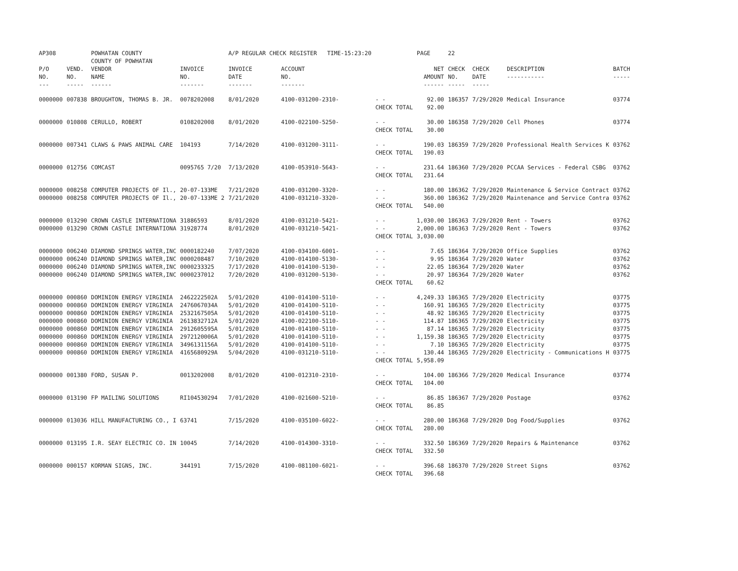| AP308 | | POWHATAN COUNTY COUNTY OF POWHATAN | | A/P REGULAR CHECK REGISTER TIME-15:23:20 | | | PAGE | 22 | | | |
| P/O NO. --- | VEND. NO. ----- | VENDOR NAME ------ | INVOICE NO. ------- | INVOICE DATE ------- | ACCOUNT NO. ------- | | NET AMOUNT ------ | CHECK NO. ----- | CHECK DATE ----- | DESCRIPTION ----------- | BATCH ----- |
| 0000000 | 007838 | BROUGHTON, THOMAS B. JR. | 0078202008 | 8/01/2020 | 4100-031200-2310- | - - CHECK TOTAL | 92.00 92.00 | 186357 | 7/29/2020 | Medical Insurance | 03774 |
| 0000000 | 010808 | CERULLO, ROBERT | 0108202008 | 8/01/2020 | 4100-022100-5250- | - - CHECK TOTAL | 30.00 30.00 | 186358 | 7/29/2020 | Cell Phones | 03774 |
| 0000000 | 007341 | CLAWS & PAWS ANIMAL CARE | 104193 | 7/14/2020 | 4100-031200-3111- | - - CHECK TOTAL | 190.03 190.03 | 186359 | 7/29/2020 | Professional Health Services K | 03762 |
| 0000000 | 012756 | COMCAST | 0095765 7/20 | 7/13/2020 | 4100-053910-5643- | - - CHECK TOTAL | 231.64 231.64 | 186360 | 7/29/2020 | PCCAA Services - Federal CSBG | 03762 |
| 0000000 0000000 | 008258 008258 | COMPUTER PROJECTS OF Il., COMPUTER PROJECTS OF Il., | 20-07-133ME 20-07-133ME 2 | 7/21/2020 7/21/2020 | 4100-031200-3320- 4100-031210-3320- | - - - - CHECK TOTAL | 180.00 360.00 540.00 | 186362 186362 | 7/29/2020 7/29/2020 | Maintenance & Service Contract Maintenance and Service Contra | 03762 03762 |
| 0000000 0000000 | 013290 013290 | CROWN CASTLE INTERNATIONA CROWN CASTLE INTERNATIONA | 31886593 31928774 | 8/01/2020 8/01/2020 | 4100-031210-5421- 4100-031210-5421- | - - - - CHECK TOTAL | 1,030.00 2,000.00 3,030.00 | 186363 186363 | 7/29/2020 7/29/2020 | Rent - Towers Rent - Towers | 03762 03762 |
| 0000000 0000000 0000000 0000000 | 006240 006240 006240 006240 | DIAMOND SPRINGS WATER,INC DIAMOND SPRINGS WATER,INC DIAMOND SPRINGS WATER,INC DIAMOND SPRINGS WATER,INC | 0000182240 0000208487 0000233325 0000237012 | 7/07/2020 7/10/2020 7/17/2020 7/20/2020 | 4100-034100-6001- 4100-014100-5130- 4100-014100-5130- 4100-031200-5130- | - - - - - - - - CHECK TOTAL | 7.65 9.95 22.05 20.97 60.62 | 186364 186364 186364 186364 | 7/29/2020 7/29/2020 7/29/2020 7/29/2020 | Office Supplies Water Water Water | 03762 03762 03762 03762 |
| 0000000 0000000 0000000 0000000 0000000 0000000 0000000 0000000 | 000860 000860 000860 000860 000860 000860 000860 000860 | DOMINION ENERGY VIRGINIA DOMINION ENERGY VIRGINIA DOMINION ENERGY VIRGINIA DOMINION ENERGY VIRGINIA DOMINION ENERGY VIRGINIA DOMINION ENERGY VIRGINIA DOMINION ENERGY VIRGINIA DOMINION ENERGY VIRGINIA | 2462222502A 2476067034A 2532167505A 2613832712A 2912605595A 2972120006A 3496131156A 4165680929A | 5/01/2020 5/01/2020 5/01/2020 5/01/2020 5/01/2020 5/01/2020 5/01/2020 5/04/2020 | 4100-014100-5110- 4100-014100-5110- 4100-014100-5110- 4100-022100-5110- 4100-014100-5110- 4100-014100-5110- 4100-014100-5110- 4100-031210-5110- | - - - - - - - - - - - - - - - - CHECK TOTAL | 4,249.33 160.91 48.92 114.87 87.14 1,159.38 7.10 130.44 5,958.09 | 186365 186365 186365 186365 186365 186365 186365 186365 | 7/29/2020 7/29/2020 7/29/2020 7/29/2020 7/29/2020 7/29/2020 7/29/2020 7/29/2020 | Electricity Electricity Electricity Electricity Electricity Electricity Electricity Electricity - Communications H | 03775 03775 03775 03775 03775 03775 03775 03775 |
| 0000000 | 001380 | FORD, SUSAN P. | 0013202008 | 8/01/2020 | 4100-012310-2310- | - - CHECK TOTAL | 104.00 104.00 | 186366 | 7/29/2020 | Medical Insurance | 03774 |
| 0000000 | 013190 | FP MAILING SOLUTIONS | RI104530294 | 7/01/2020 | 4100-021600-5210- | - - CHECK TOTAL | 86.85 86.85 | 186367 | 7/29/2020 | Postage | 03762 |
| 0000000 | 013036 | HILL MANUFACTURING CO., I | 63741 | 7/15/2020 | 4100-035100-6022- | - - CHECK TOTAL | 280.00 280.00 | 186368 | 7/29/2020 | Dog Food/Supplies | 03762 |
| 0000000 | 013195 | I.R. SEAY ELECTRIC CO. IN | 10045 | 7/14/2020 | 4100-014300-3310- | - - CHECK TOTAL | 332.50 332.50 | 186369 | 7/29/2020 | Repairs & Maintenance | 03762 |
| 0000000 | 000157 | KORMAN SIGNS, INC. | 344191 | 7/15/2020 | 4100-081100-6021- | - - CHECK TOTAL | 396.68 396.68 | 186370 | 7/29/2020 | Street Signs | 03762 |